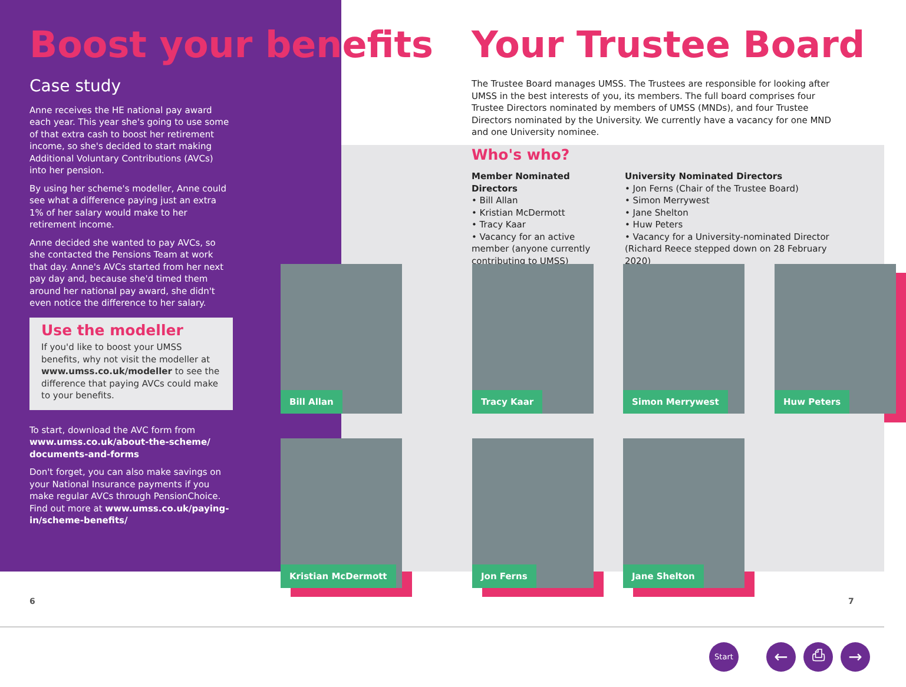Boost your benefits
Case study
Anne receives the HE national pay award each year. This year she's going to use some of that extra cash to boost her retirement income, so she's decided to start making Additional Voluntary Contributions (AVCs) into her pension.
By using her scheme's modeller, Anne could see what a difference paying just an extra 1% of her salary would make to her retirement income.
Anne decided she wanted to pay AVCs, so she contacted the Pensions Team at work that day. Anne's AVCs started from her next pay day and, because she'd timed them around her national pay award, she didn't even notice the difference to her salary.
Use the modeller
If you'd like to boost your UMSS benefits, why not visit the modeller at www.umss.co.uk/modeller to see the difference that paying AVCs could make to your benefits.
To start, download the AVC form from www.umss.co.uk/about-the-scheme/ documents-and-forms
Don't forget, you can also make savings on your National Insurance payments if you make regular AVCs through PensionChoice. Find out more at www.umss.co.uk/paying-in/scheme-benefits/
Your Trustee Board
The Trustee Board manages UMSS. The Trustees are responsible for looking after UMSS in the best interests of you, its members. The full board comprises four Trustee Directors nominated by members of UMSS (MNDs), and four Trustee Directors nominated by the University. We currently have a vacancy for one MND and one University nominee.
Who's who?
Member Nominated Directors
• Bill Allan
• Kristian McDermott
• Tracy Kaar
• Vacancy for an active member (anyone currently contributing to UMSS)
University Nominated Directors
• Jon Ferns (Chair of the Trustee Board)
• Simon Merrywest
• Jane Shelton
• Huw Peters
• Vacancy for a University-nominated Director (Richard Reece stepped down on 28 February 2020)
Bill Allan Tracy Kaar Simon Merrywest Huw Peters
Kristian McDermott Jon Ferns Jane Shelton
6 7
Start ← ⎙ →